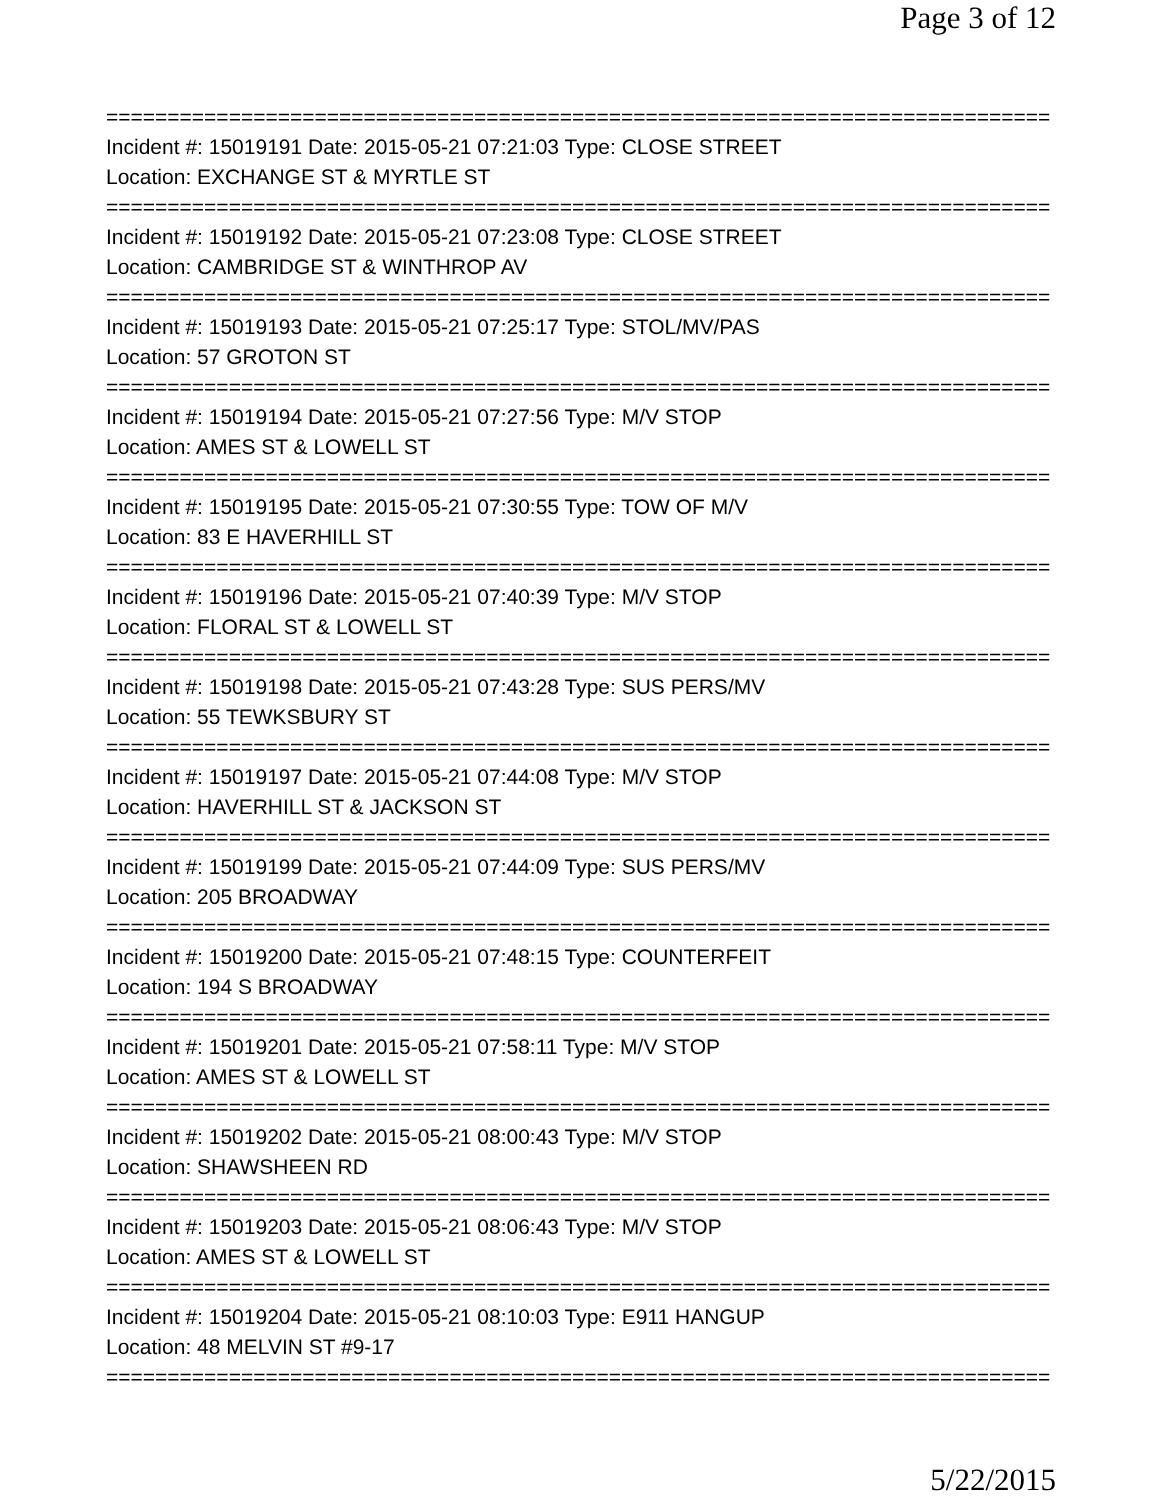Page 3 of 12
==============================================================================
Incident #: 15019191 Date: 2015-05-21 07:21:03 Type: CLOSE STREET
Location: EXCHANGE ST & MYRTLE ST
==============================================================================
Incident #: 15019192 Date: 2015-05-21 07:23:08 Type: CLOSE STREET
Location: CAMBRIDGE ST & WINTHROP AV
==============================================================================
Incident #: 15019193 Date: 2015-05-21 07:25:17 Type: STOL/MV/PAS
Location: 57 GROTON ST
==============================================================================
Incident #: 15019194 Date: 2015-05-21 07:27:56 Type: M/V STOP
Location: AMES ST & LOWELL ST
==============================================================================
Incident #: 15019195 Date: 2015-05-21 07:30:55 Type: TOW OF M/V
Location: 83 E HAVERHILL ST
==============================================================================
Incident #: 15019196 Date: 2015-05-21 07:40:39 Type: M/V STOP
Location: FLORAL ST & LOWELL ST
==============================================================================
Incident #: 15019198 Date: 2015-05-21 07:43:28 Type: SUS PERS/MV
Location: 55 TEWKSBURY ST
==============================================================================
Incident #: 15019197 Date: 2015-05-21 07:44:08 Type: M/V STOP
Location: HAVERHILL ST & JACKSON ST
==============================================================================
Incident #: 15019199 Date: 2015-05-21 07:44:09 Type: SUS PERS/MV
Location: 205 BROADWAY
==============================================================================
Incident #: 15019200 Date: 2015-05-21 07:48:15 Type: COUNTERFEIT
Location: 194 S BROADWAY
==============================================================================
Incident #: 15019201 Date: 2015-05-21 07:58:11 Type: M/V STOP
Location: AMES ST & LOWELL ST
==============================================================================
Incident #: 15019202 Date: 2015-05-21 08:00:43 Type: M/V STOP
Location: SHAWSHEEN RD
==============================================================================
Incident #: 15019203 Date: 2015-05-21 08:06:43 Type: M/V STOP
Location: AMES ST & LOWELL ST
==============================================================================
Incident #: 15019204 Date: 2015-05-21 08:10:03 Type: E911 HANGUP
Location: 48 MELVIN ST #9-17
==============================================================================
5/22/2015